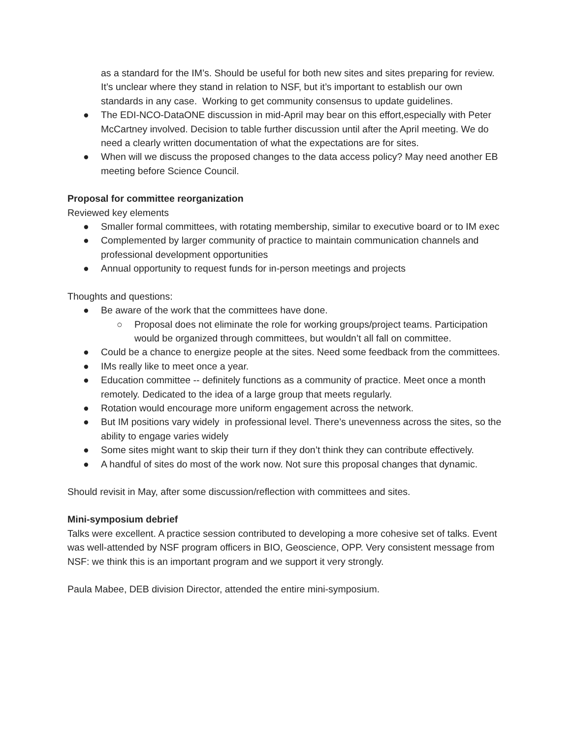as a standard for the IM’s. Should be useful for both new sites and sites preparing for review. It’s unclear where they stand in relation to NSF, but it’s important to establish our own standards in any case. Working to get community consensus to update guidelines.
● The EDI-NCO-DataONE discussion in mid-April may bear on this effort,especially with Peter McCartney involved. Decision to table further discussion until after the April meeting. We do need a clearly written documentation of what the expectations are for sites.
● When will we discuss the proposed changes to the data access policy? May need another EB meeting before Science Council.
Proposal for committee reorganization
Reviewed key elements
● Smaller formal committees, with rotating membership, similar to executive board or to IM exec
● Complemented by larger community of practice to maintain communication channels and professional development opportunities
● Annual opportunity to request funds for in-person meetings and projects
Thoughts and questions:
● Be aware of the work that the committees have done.
○ Proposal does not eliminate the role for working groups/project teams. Participation would be organized through committees, but wouldn’t all fall on committee.
● Could be a chance to energize people at the sites. Need some feedback from the committees.
● IMs really like to meet once a year.
● Education committee -- definitely functions as a community of practice. Meet once a month remotely. Dedicated to the idea of a large group that meets regularly.
● Rotation would encourage more uniform engagement across the network.
● But IM positions vary widely in professional level. There’s unevenness across the sites, so the ability to engage varies widely
● Some sites might want to skip their turn if they don’t think they can contribute effectively.
● A handful of sites do most of the work now. Not sure this proposal changes that dynamic.
Should revisit in May, after some discussion/reflection with committees and sites.
Mini-symposium debrief
Talks were excellent. A practice session contributed to developing a more cohesive set of talks. Event was well-attended by NSF program officers in BIO, Geoscience, OPP. Very consistent message from NSF: we think this is an important program and we support it very strongly.
Paula Mabee, DEB division Director, attended the entire mini-symposium.